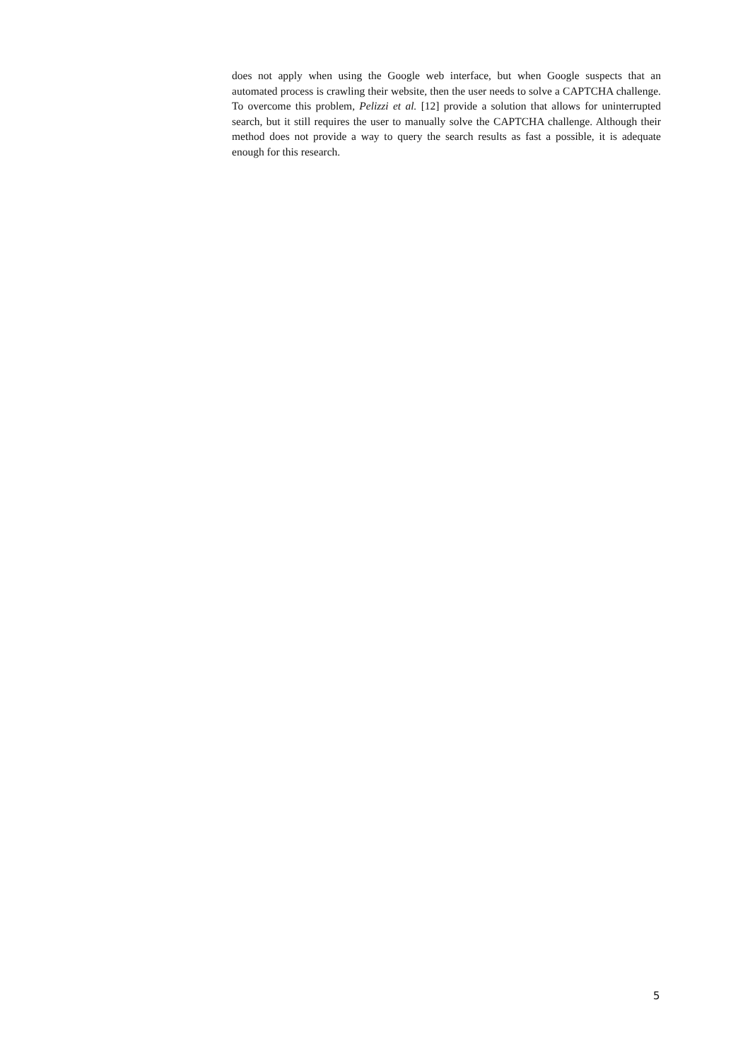does not apply when using the Google web interface, but when Google suspects that an automated process is crawling their website, then the user needs to solve a CAPTCHA challenge. To overcome this problem, Pelizzi et al. [12] provide a solution that allows for uninterrupted search, but it still requires the user to manually solve the CAPTCHA challenge. Although their method does not provide a way to query the search results as fast a possible, it is adequate enough for this research.
5